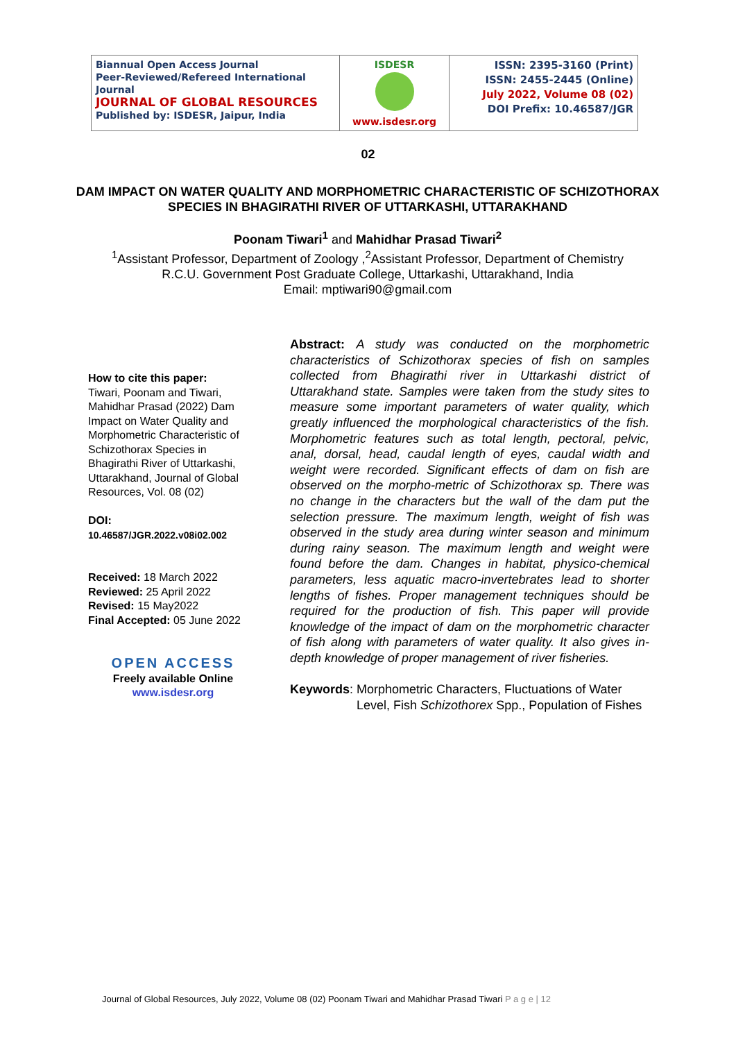| Biannual Open Access Journal Peer-Reviewed/Refereed International Journal JOURNAL OF GLOBAL RESOURCES Published by: ISDESR, Jaipur, India | ISDESR www.isdesr.org | ISSN: 2395-3160 (Print) ISSN: 2455-2445 (Online) July 2022, Volume 08 (02) DOI Prefix: 10.46587/JGR |
02
DAM IMPACT ON WATER QUALITY AND MORPHOMETRIC CHARACTERISTIC OF SCHIZOTHORAX SPECIES IN BHAGIRATHI RIVER OF UTTARKASHI, UTTARAKHAND
Poonam Tiwari<sup>1</sup> and Mahidhar Prasad Tiwari<sup>2</sup>
<sup>1</sup> Assistant Professor, Department of Zoology ,<sup>2</sup>Assistant Professor, Department of Chemistry
R.C.U. Government Post Graduate College, Uttarkashi, Uttarakhand, India
Email: mptiwari90@gmail.com
How to cite this paper:
Tiwari, Poonam and Tiwari, Mahidhar Prasad (2022) Dam Impact on Water Quality and Morphometric Characteristic of Schizothorax Species in Bhagirathi River of Uttarkashi, Uttarakhand, Journal of Global Resources, Vol. 08 (02)
DOI:
10.46587/JGR.2022.v08i02.002
Received: 18 March 2022
Reviewed: 25 April 2022
Revised: 15 May2022
Final Accepted: 05 June 2022
OPEN ACCESS
Freely available Online
www.isdesr.org
Abstract: A study was conducted on the morphometric characteristics of Schizothorax species of fish on samples collected from Bhagirathi river in Uttarkashi district of Uttarakhand state. Samples were taken from the study sites to measure some important parameters of water quality, which greatly influenced the morphological characteristics of the fish. Morphometric features such as total length, pectoral, pelvic, anal, dorsal, head, caudal length of eyes, caudal width and weight were recorded. Significant effects of dam on fish are observed on the morpho-metric of Schizothorax sp. There was no change in the characters but the wall of the dam put the selection pressure. The maximum length, weight of fish was observed in the study area during winter season and minimum during rainy season. The maximum length and weight were found before the dam. Changes in habitat, physico-chemical parameters, less aquatic macro-invertebrates lead to shorter lengths of fishes. Proper management techniques should be required for the production of fish. This paper will provide knowledge of the impact of dam on the morphometric character of fish along with parameters of water quality. It also gives in-depth knowledge of proper management of river fisheries.
Keywords: Morphometric Characters, Fluctuations of Water Level, Fish Schizothorex Spp., Population of Fishes
Journal of Global Resources, July 2022, Volume 08 (02) Poonam Tiwari and Mahidhar Prasad Tiwari P a g e | 12